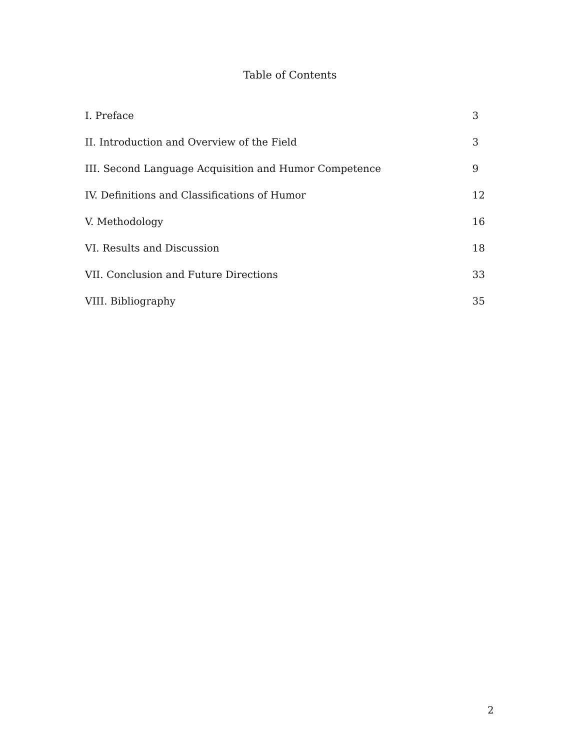Table of Contents
| I. Preface | 3 |
| II. Introduction and Overview of the Field | 3 |
| III. Second Language Acquisition and Humor Competence | 9 |
| IV. Definitions and Classifications of Humor | 12 |
| V. Methodology | 16 |
| VI. Results and Discussion | 18 |
| VII. Conclusion and Future Directions | 33 |
| VIII. Bibliography | 35 |
2